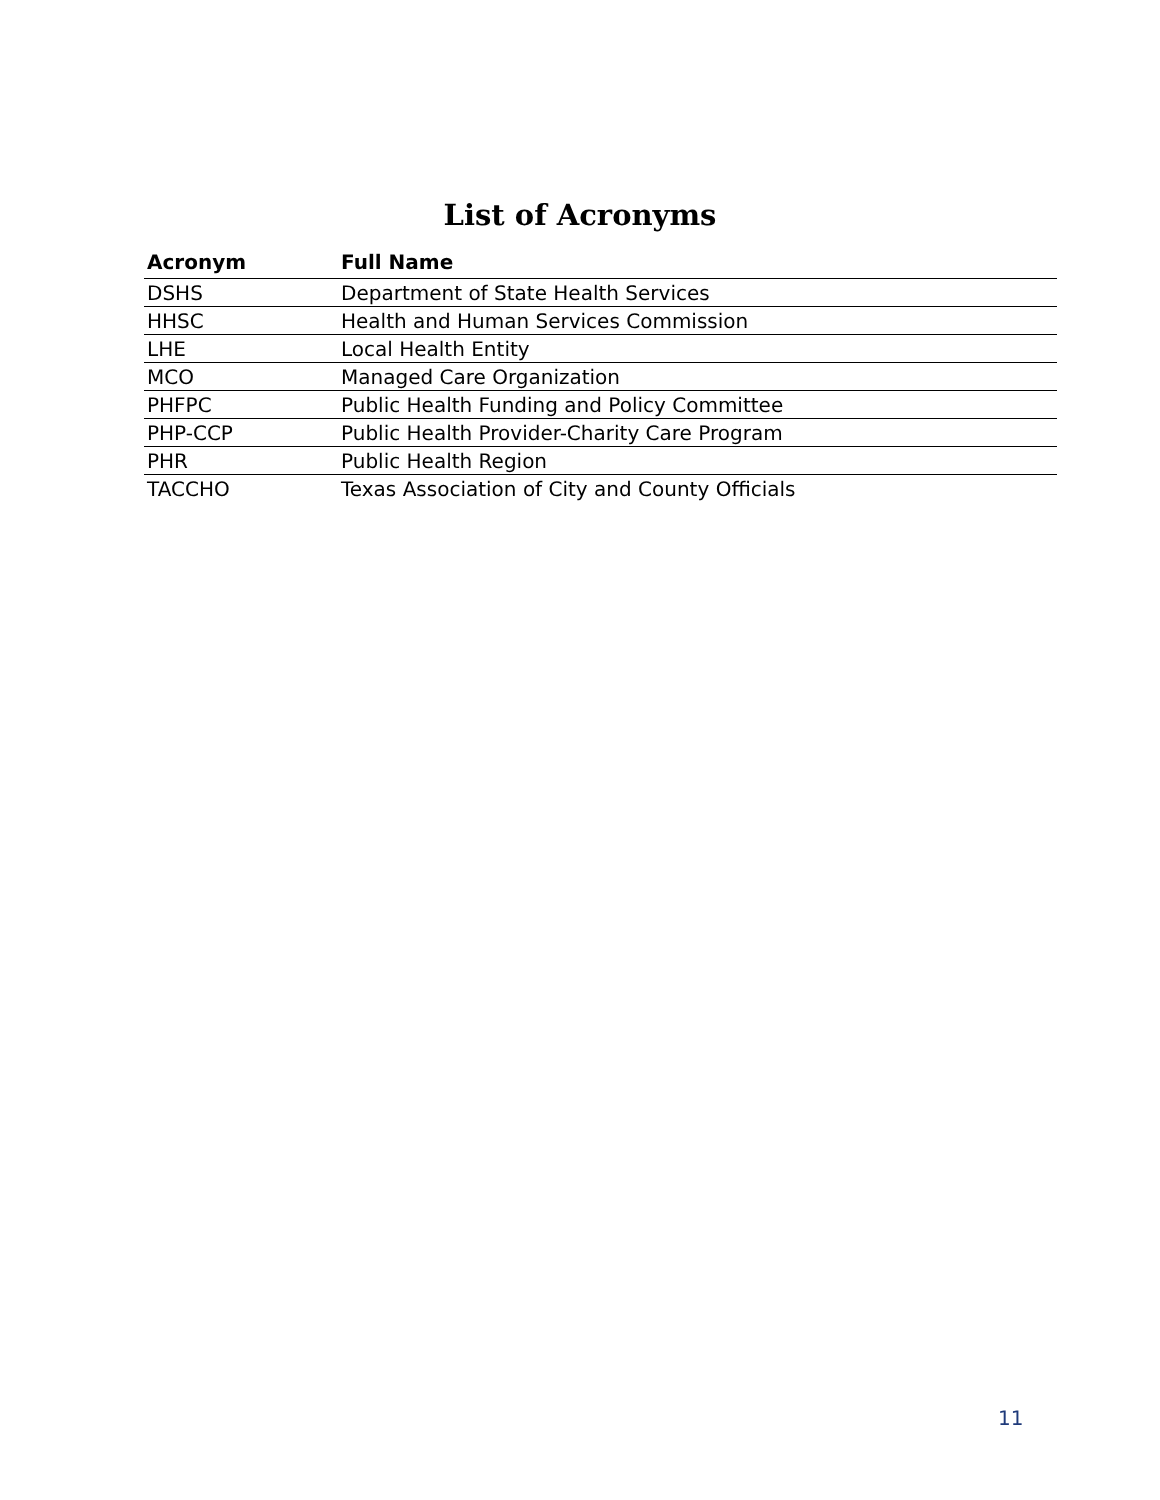List of Acronyms
| Acronym | Full Name |
| --- | --- |
| DSHS | Department of State Health Services |
| HHSC | Health and Human Services Commission |
| LHE | Local Health Entity |
| MCO | Managed Care Organization |
| PHFPC | Public Health Funding and Policy Committee |
| PHP-CCP | Public Health Provider-Charity Care Program |
| PHR | Public Health Region |
| TACCHO | Texas Association of City and County Officials |
11